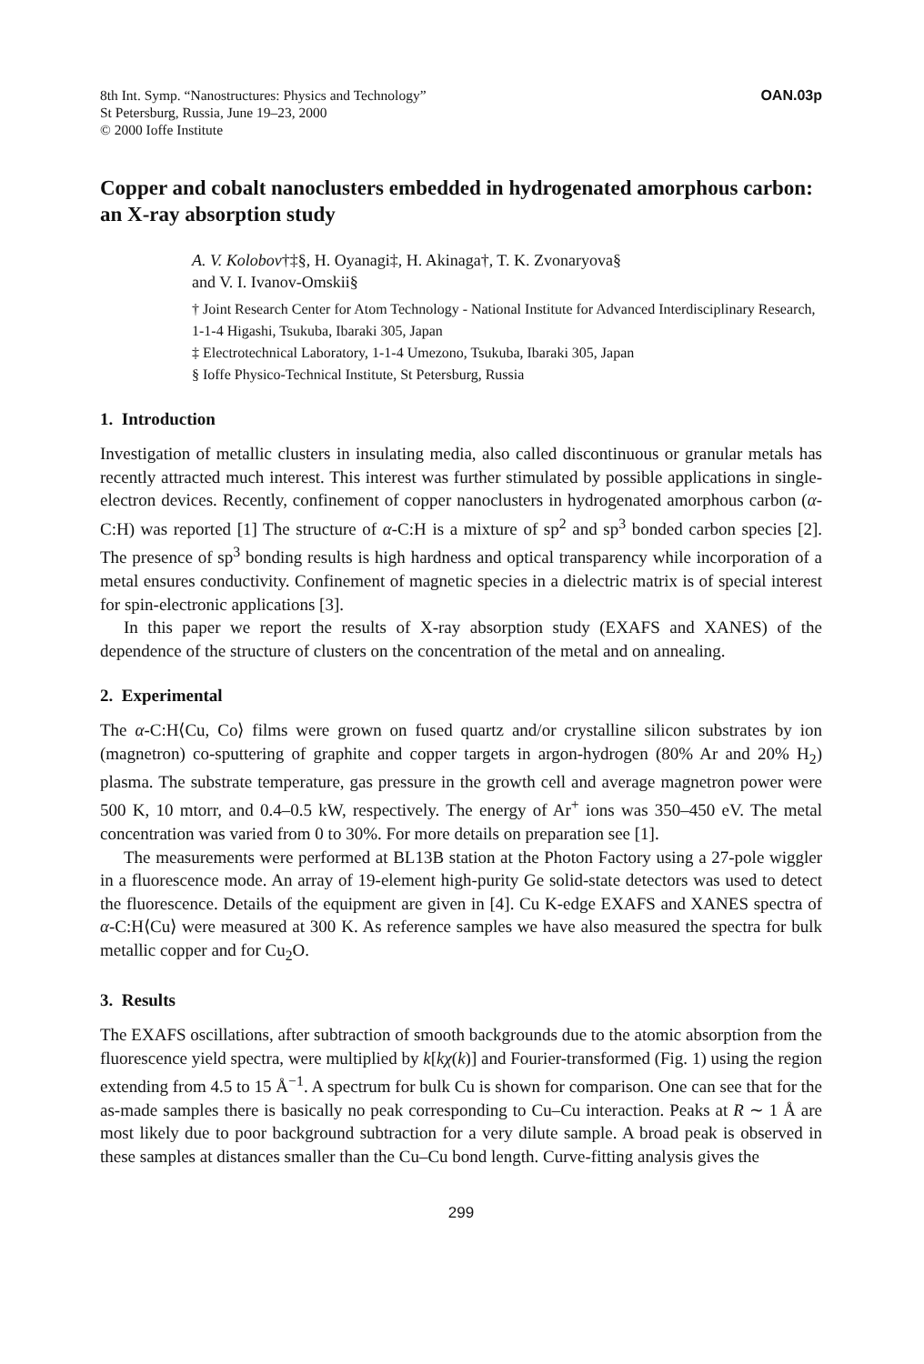8th Int. Symp. “Nanostructures: Physics and Technology”
St Petersburg, Russia, June 19–23, 2000
© 2000 Ioffe Institute
OAN.03p
Copper and cobalt nanoclusters embedded in hydrogenated amorphous carbon: an X-ray absorption study
A. V. Kolobov†‡§, H. Oyanagi‡, H. Akinaga†, T. K. Zvonaryova§
and V. I. Ivanov-Omskii§
† Joint Research Center for Atom Technology - National Institute for Advanced Interdisciplinary Research, 1-1-4 Higashi, Tsukuba, Ibaraki 305, Japan
‡ Electrotechnical Laboratory, 1-1-4 Umezono, Tsukuba, Ibaraki 305, Japan
§ Ioffe Physico-Technical Institute, St Petersburg, Russia
1. Introduction
Investigation of metallic clusters in insulating media, also called discontinuous or granular metals has recently attracted much interest. This interest was further stimulated by possible applications in single-electron devices. Recently, confinement of copper nanoclusters in hydrogenated amorphous carbon (α-C:H) was reported [1] The structure of α-C:H is a mixture of sp<sup>2</sup> and sp<sup>3</sup> bonded carbon species [2]. The presence of sp<sup>3</sup> bonding results is high hardness and optical transparency while incorporation of a metal ensures conductivity. Confinement of magnetic species in a dielectric matrix is of special interest for spin-electronic applications [3].
In this paper we report the results of X-ray absorption study (EXAFS and XANES) of the dependence of the structure of clusters on the concentration of the metal and on annealing.
2. Experimental
The α-C:H⟨Cu, Co⟩ films were grown on fused quartz and/or crystalline silicon substrates by ion (magnetron) co-sputtering of graphite and copper targets in argon-hydrogen (80% Ar and 20% H<sub>2</sub>) plasma. The substrate temperature, gas pressure in the growth cell and average magnetron power were 500 K, 10 mtorr, and 0.4–0.5 kW, respectively. The energy of Ar<sup>+</sup> ions was 350–450 eV. The metal concentration was varied from 0 to 30%. For more details on preparation see [1].
The measurements were performed at BL13B station at the Photon Factory using a 27-pole wiggler in a fluorescence mode. An array of 19-element high-purity Ge solid-state detectors was used to detect the fluorescence. Details of the equipment are given in [4]. Cu K-edge EXAFS and XANES spectra of α-C:H⟨Cu⟩ were measured at 300 K. As reference samples we have also measured the spectra for bulk metallic copper and for Cu<sub>2</sub>O.
3. Results
The EXAFS oscillations, after subtraction of smooth backgrounds due to the atomic absorption from the fluorescence yield spectra, were multiplied by k[kχ(k)] and Fourier-transformed (Fig. 1) using the region extending from 4.5 to 15 Å<sup>−1</sup>. A spectrum for bulk Cu is shown for comparison. One can see that for the as-made samples there is basically no peak corresponding to Cu–Cu interaction. Peaks at R ∼ 1 Å are most likely due to poor background subtraction for a very dilute sample. A broad peak is observed in these samples at distances smaller than the Cu–Cu bond length. Curve-fitting analysis gives the
299